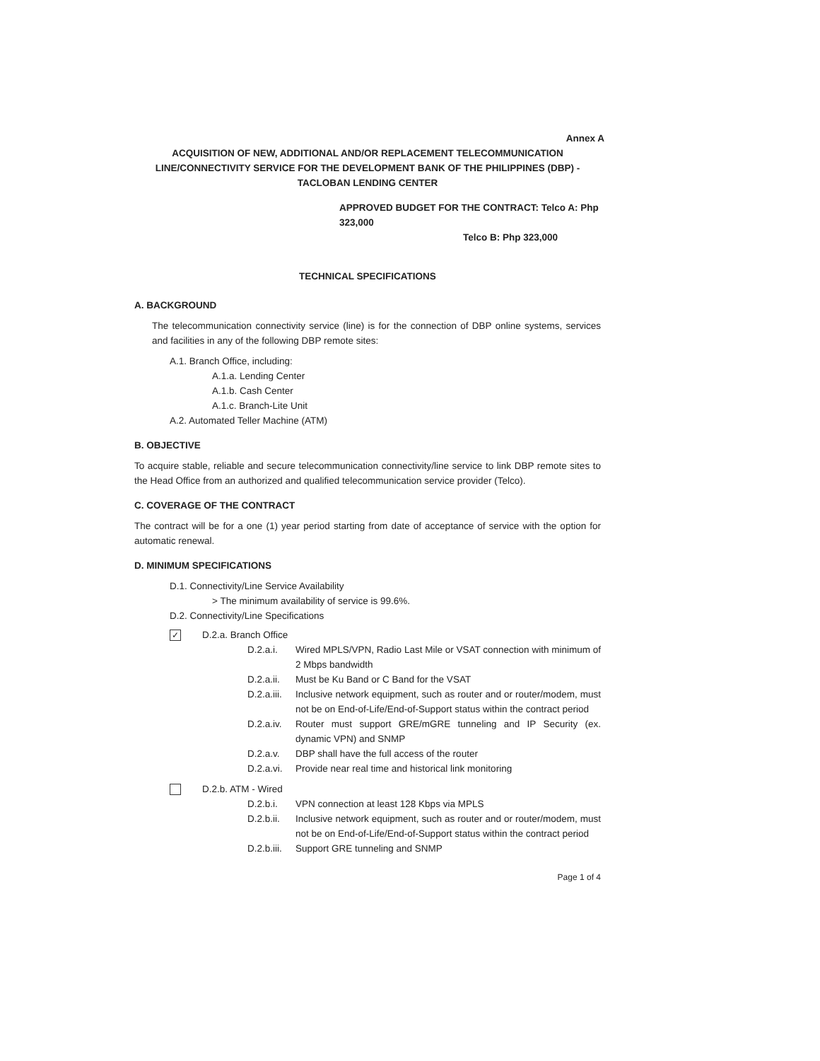Annex A
ACQUISITION OF NEW, ADDITIONAL AND/OR REPLACEMENT TELECOMMUNICATION LINE/CONNECTIVITY SERVICE FOR THE DEVELOPMENT BANK OF THE PHILIPPINES (DBP) - TACLOBAN LENDING CENTER
APPROVED BUDGET FOR THE CONTRACT: Telco A: Php 323,000
Telco B: Php 323,000
TECHNICAL SPECIFICATIONS
A. BACKGROUND
The telecommunication connectivity service (line) is for the connection of DBP online systems, services and facilities in any of the following DBP remote sites:
A.1. Branch Office, including:
A.1.a. Lending Center
A.1.b. Cash Center
A.1.c. Branch-Lite Unit
A.2. Automated Teller Machine (ATM)
B. OBJECTIVE
To acquire stable, reliable and secure telecommunication connectivity/line service to link DBP remote sites to the Head Office from an authorized and qualified telecommunication service provider (Telco).
C. COVERAGE OF THE CONTRACT
The contract will be for a one (1) year period starting from date of acceptance of service with the option for automatic renewal.
D. MINIMUM SPECIFICATIONS
D.1. Connectivity/Line Service Availability
> The minimum availability of service is 99.6%.
D.2. Connectivity/Line Specifications
✓ D.2.a. Branch Office
D.2.a.i. Wired MPLS/VPN, Radio Last Mile or VSAT connection with minimum of 2 Mbps bandwidth
D.2.a.ii. Must be Ku Band or C Band for the VSAT
D.2.a.iii. Inclusive network equipment, such as router and or router/modem, must not be on End-of-Life/End-of-Support status within the contract period
D.2.a.iv. Router must support GRE/mGRE tunneling and IP Security (ex. dynamic VPN) and SNMP
D.2.a.v. DBP shall have the full access of the router
D.2.a.vi. Provide near real time and historical link monitoring
D.2.b. ATM - Wired
D.2.b.i. VPN connection at least 128 Kbps via MPLS
D.2.b.ii. Inclusive network equipment, such as router and or router/modem, must not be on End-of-Life/End-of-Support status within the contract period
D.2.b.iii. Support GRE tunneling and SNMP
Page 1 of 4